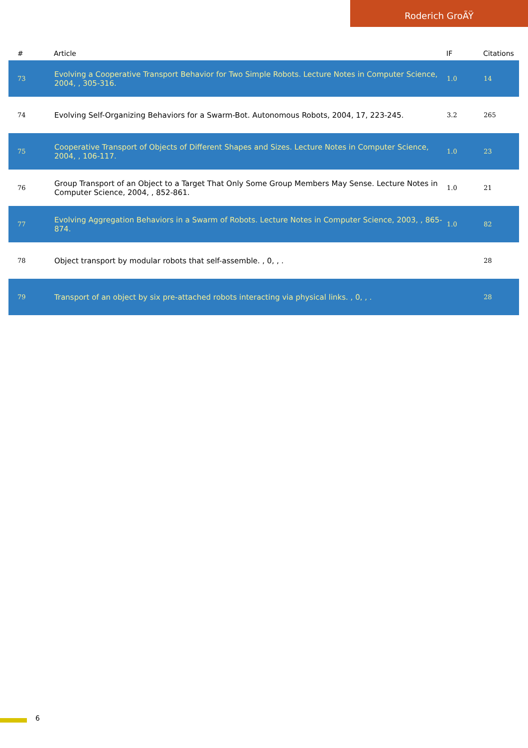Roderich GroÃŸ
| # | Article | IF | Citations |
| --- | --- | --- | --- |
| 73 | Evolving a Cooperative Transport Behavior for Two Simple Robots. Lecture Notes in Computer Science, 2004, , 305-316. | 1.0 | 14 |
| 74 | Evolving Self-Organizing Behaviors for a Swarm-Bot. Autonomous Robots, 2004, 17, 223-245. | 3.2 | 265 |
| 75 | Cooperative Transport of Objects of Different Shapes and Sizes. Lecture Notes in Computer Science, 2004, , 106-117. | 1.0 | 23 |
| 76 | Group Transport of an Object to a Target That Only Some Group Members May Sense. Lecture Notes in Computer Science, 2004, , 852-861. | 1.0 | 21 |
| 77 | Evolving Aggregation Behaviors in a Swarm of Robots. Lecture Notes in Computer Science, 2003, , 865-874. | 1.0 | 82 |
| 78 | Object transport by modular robots that self-assemble. , 0, , . | | 28 |
| 79 | Transport of an object by six pre-attached robots interacting via physical links. , 0, , . | | 28 |
6